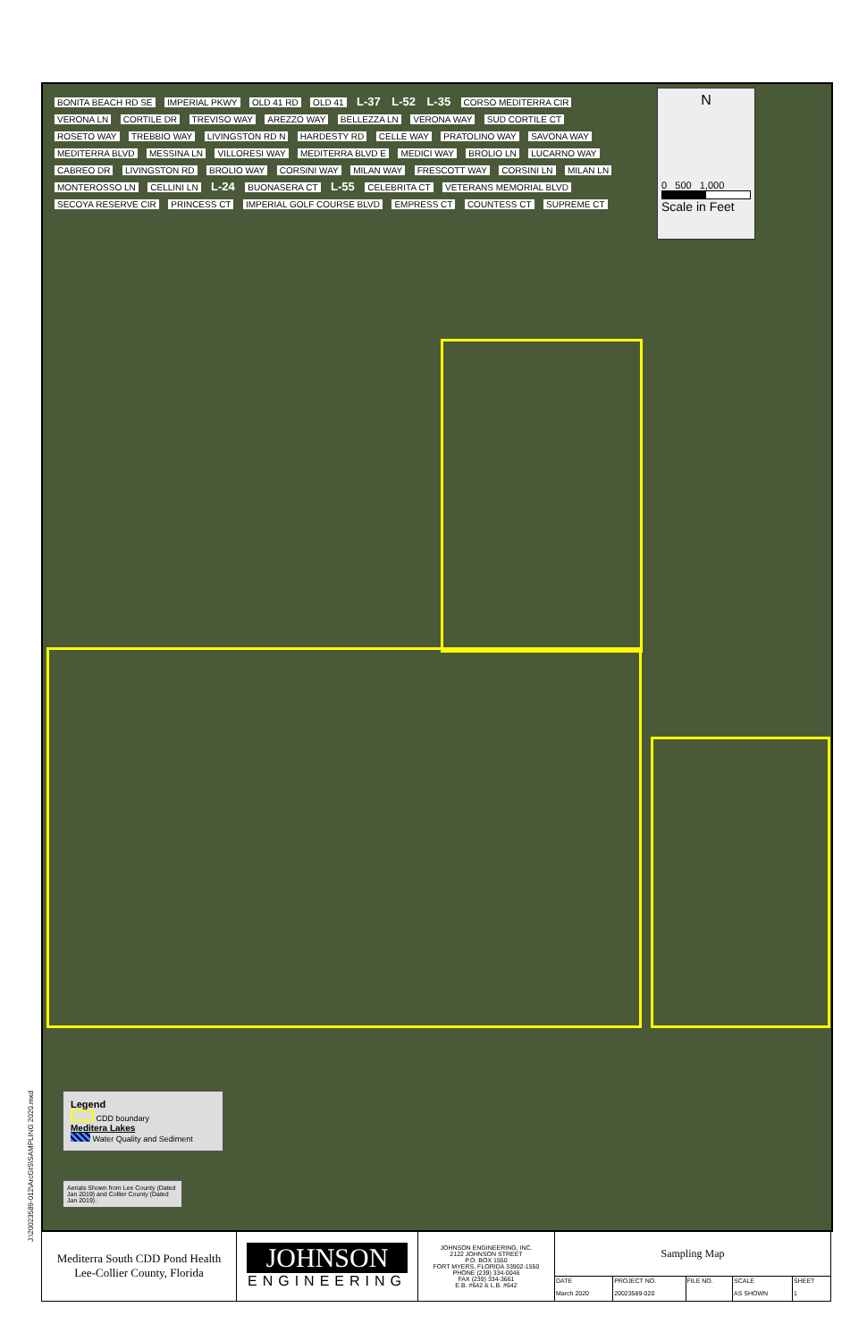BONITA BEACH RD SE IMPERIAL PKWY OLD 41 RD OLD 41 L-37 L-52 L-35 CORSO MEDITERRA CIR VERONA LN CORTILE DR TREVISO WAY AREZZO WAY BELLEZZA LN VERONA WAY SUD CORTILE CT ROSETO WAY TREBBIO WAY LIVINGSTON RD N HARDESTY RD CELLE WAY PRATOLINO WAY SAVONA WAY MEDITERRA BLVD MESSINA LN VILLORESI WAY MEDITERRA BLVD E MEDICI WAY BROLIO LN LUCARNO WAY CABREO DR LIVINGSTON RD BROLIO WAY CORSINI WAY MILAN WAY FRESCOTT WAY CORSINI LN MILAN LN MONTEROSSO LN CELLINI LN L-24 BUONASERA CT L-55 CELEBRITA CT VETERANS MEMORIAL BLVD SECOYA RESERVE CIR PRINCESS CT IMPERIAL GOLF COURSE BLVD EMPRESS CT COUNTESS CT SUPREME CT
N
0 500 1,000
Scale in Feet
Legend
CDD boundary
Meditera Lakes
Water Quality and Sediment
Aerials Shown from Lee County (Dated Jan 2019) and Collier County (Dated Jan 2019).
J:\20023589-012\ArcGIS\SAMPLING 2020.mxd
| Mediterra South CDD Pond Health Lee-Collier County, Florida | JOHNSON ENGINEERING | JOHNSON ENGINEERING, INC. 2122 JOHNSON STREET P.O. BOX 1550 FORT MYERS, FLORIDA 33902-1550 PHONE (239) 334-0046 FAX (239) 334-3661 E.B. #642 & L.B. #642 | Sampling Map | | | | |
| | | | DATE March 2020 | PROJECT NO. 20023589-020 | FILE NO. | SCALE AS SHOWN | SHEET 1 |